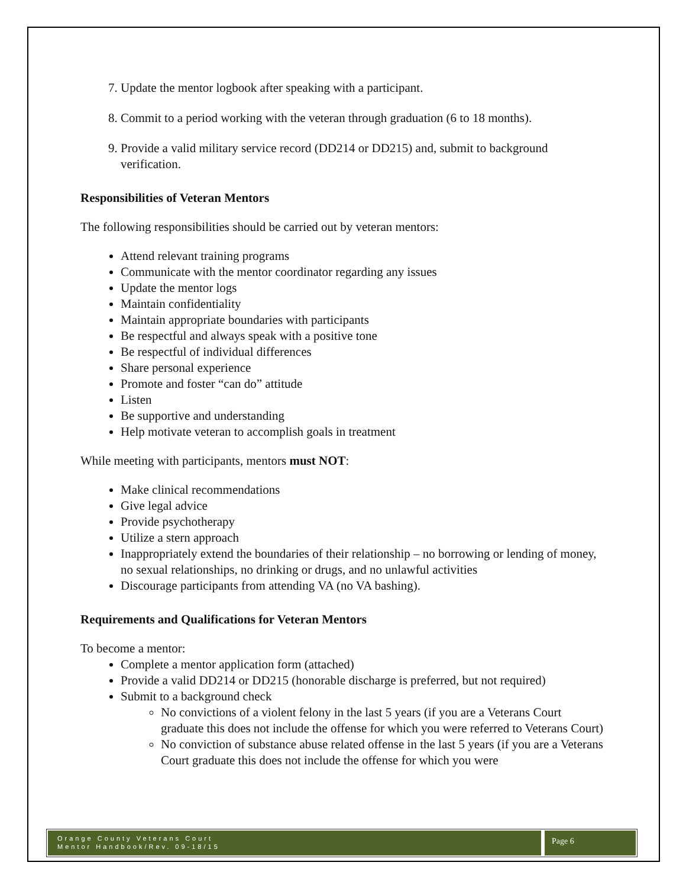7. Update the mentor logbook after speaking with a participant.
8. Commit to a period working with the veteran through graduation (6 to 18 months).
9. Provide a valid military service record (DD214 or DD215) and, submit to background verification.
Responsibilities of Veteran Mentors
The following responsibilities should be carried out by veteran mentors:
Attend relevant training programs
Communicate with the mentor coordinator regarding any issues
Update the mentor logs
Maintain confidentiality
Maintain appropriate boundaries with participants
Be respectful and always speak with a positive tone
Be respectful of individual differences
Share personal experience
Promote and foster “can do” attitude
Listen
Be supportive and understanding
Help motivate veteran to accomplish goals in treatment
While meeting with participants, mentors must NOT:
Make clinical recommendations
Give legal advice
Provide psychotherapy
Utilize a stern approach
Inappropriately extend the boundaries of their relationship – no borrowing or lending of money, no sexual relationships, no drinking or drugs, and no unlawful activities
Discourage participants from attending VA (no VA bashing).
Requirements and Qualifications for Veteran Mentors
To become a mentor:
Complete a mentor application form (attached)
Provide a valid DD214 or DD215 (honorable discharge is preferred, but not required)
Submit to a background check
No convictions of a violent felony in the last 5 years (if you are a Veterans Court graduate this does not include the offense for which you were referred to Veterans Court)
No conviction of substance abuse related offense in the last 5 years (if you are a Veterans Court graduate this does not include the offense for which you were
Orange County Veterans Court
Mentor Handbook/Rev. 09-18/15
Page 6